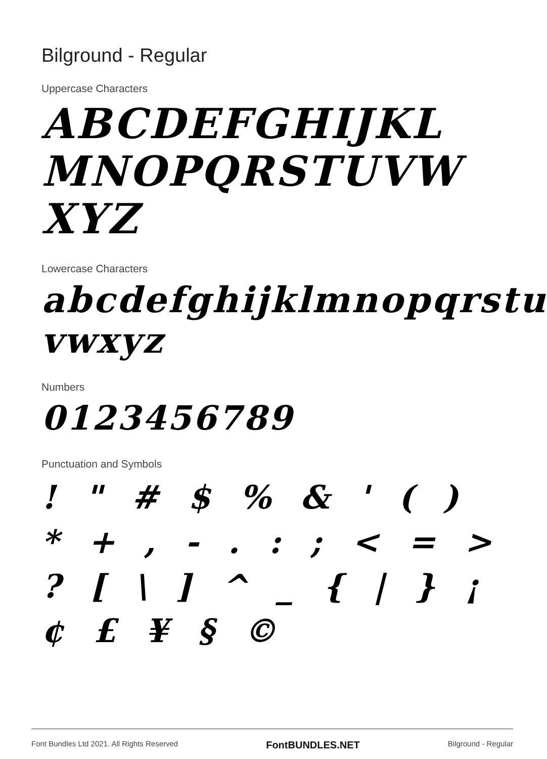Bilground - Regular
Uppercase Characters
ABCDEFGHIJKL MNOPQRSTUVW XYZ
Lowercase Characters
abcdefghijklmnopqrstu vwxyz
Numbers
0123456789
Punctuation and Symbols
! " # $ % & ' ( ) * + , - . : ; < = > ? [ \ ] ^ _ { | } ¡ ¢ £ ¥ § ©
Font Bundles Ltd 2021. All Rights Reserved FontBUNDLES.NET Bilground - Regular